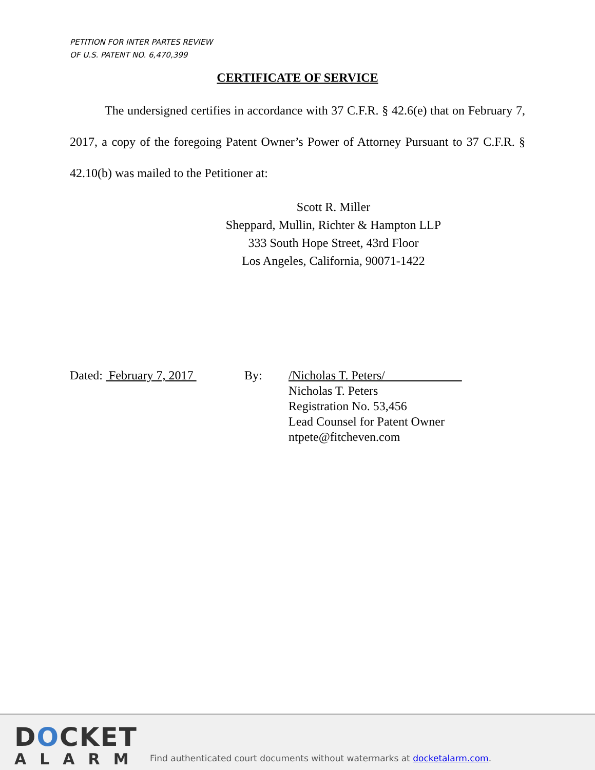PETITION FOR INTER PARTES REVIEW
OF U.S. PATENT NO. 6,470,399
CERTIFICATE OF SERVICE
The undersigned certifies in accordance with 37 C.F.R. § 42.6(e) that on February 7, 2017, a copy of the foregoing Patent Owner’s Power of Attorney Pursuant to 37 C.F.R. § 42.10(b) was mailed to the Petitioner at:
Scott R. Miller
Sheppard, Mullin, Richter & Hampton LLP
333 South Hope Street, 43rd Floor
Los Angeles, California, 90071-1422
Dated: February 7, 2017
By: /Nicholas T. Peters/
Nicholas T. Peters
Registration No. 53,456
Lead Counsel for Patent Owner
ntpete@fitcheven.com
DOCKET
ALARM
Find authenticated court documents without watermarks at docketalarm.com.